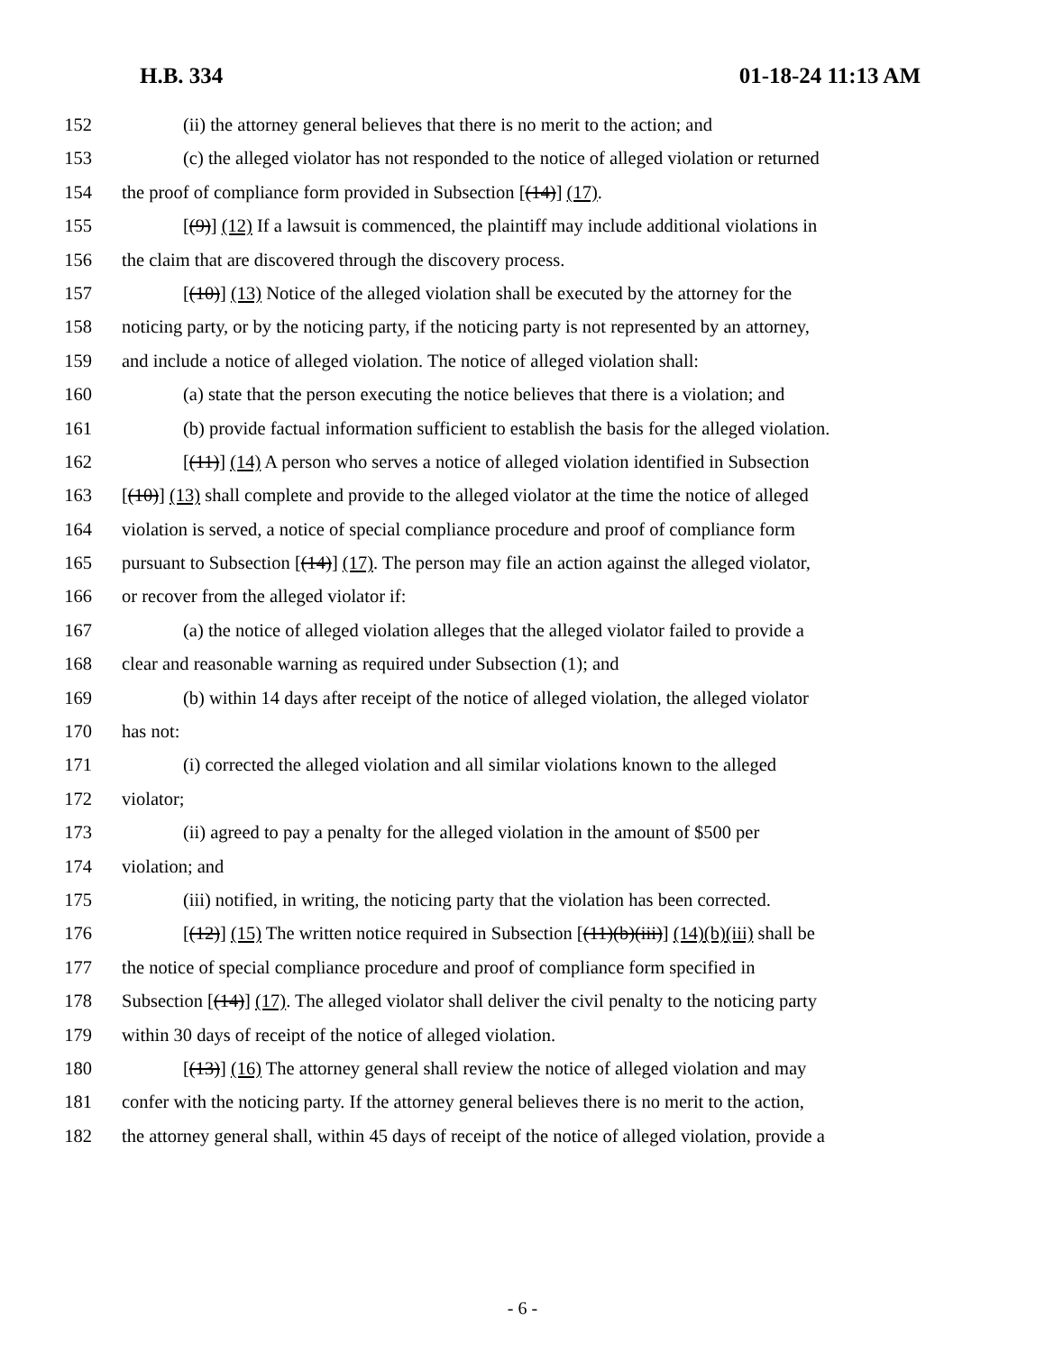H.B. 334 01-18-24 11:13 AM
152 (ii) the attorney general believes that there is no merit to the action; and
153 (c) the alleged violator has not responded to the notice of alleged violation or returned
154 the proof of compliance form provided in Subsection [(14)] (17).
155 [(9)] (12) If a lawsuit is commenced, the plaintiff may include additional violations in
156 the claim that are discovered through the discovery process.
157 [(10)] (13) Notice of the alleged violation shall be executed by the attorney for the
158 noticing party, or by the noticing party, if the noticing party is not represented by an attorney,
159 and include a notice of alleged violation. The notice of alleged violation shall:
160 (a) state that the person executing the notice believes that there is a violation; and
161 (b) provide factual information sufficient to establish the basis for the alleged violation.
162 [(11)] (14) A person who serves a notice of alleged violation identified in Subsection
163 [(10)] (13) shall complete and provide to the alleged violator at the time the notice of alleged
164 violation is served, a notice of special compliance procedure and proof of compliance form
165 pursuant to Subsection [(14)] (17). The person may file an action against the alleged violator,
166 or recover from the alleged violator if:
167 (a) the notice of alleged violation alleges that the alleged violator failed to provide a
168 clear and reasonable warning as required under Subsection (1); and
169 (b) within 14 days after receipt of the notice of alleged violation, the alleged violator
170 has not:
171 (i) corrected the alleged violation and all similar violations known to the alleged
172 violator;
173 (ii) agreed to pay a penalty for the alleged violation in the amount of $500 per
174 violation; and
175 (iii) notified, in writing, the noticing party that the violation has been corrected.
176 [(12)] (15) The written notice required in Subsection [(11)(b)(iii)] (14)(b)(iii) shall be
177 the notice of special compliance procedure and proof of compliance form specified in
178 Subsection [(14)] (17). The alleged violator shall deliver the civil penalty to the noticing party
179 within 30 days of receipt of the notice of alleged violation.
180 [(13)] (16) The attorney general shall review the notice of alleged violation and may
181 confer with the noticing party. If the attorney general believes there is no merit to the action,
182 the attorney general shall, within 45 days of receipt of the notice of alleged violation, provide a
- 6 -